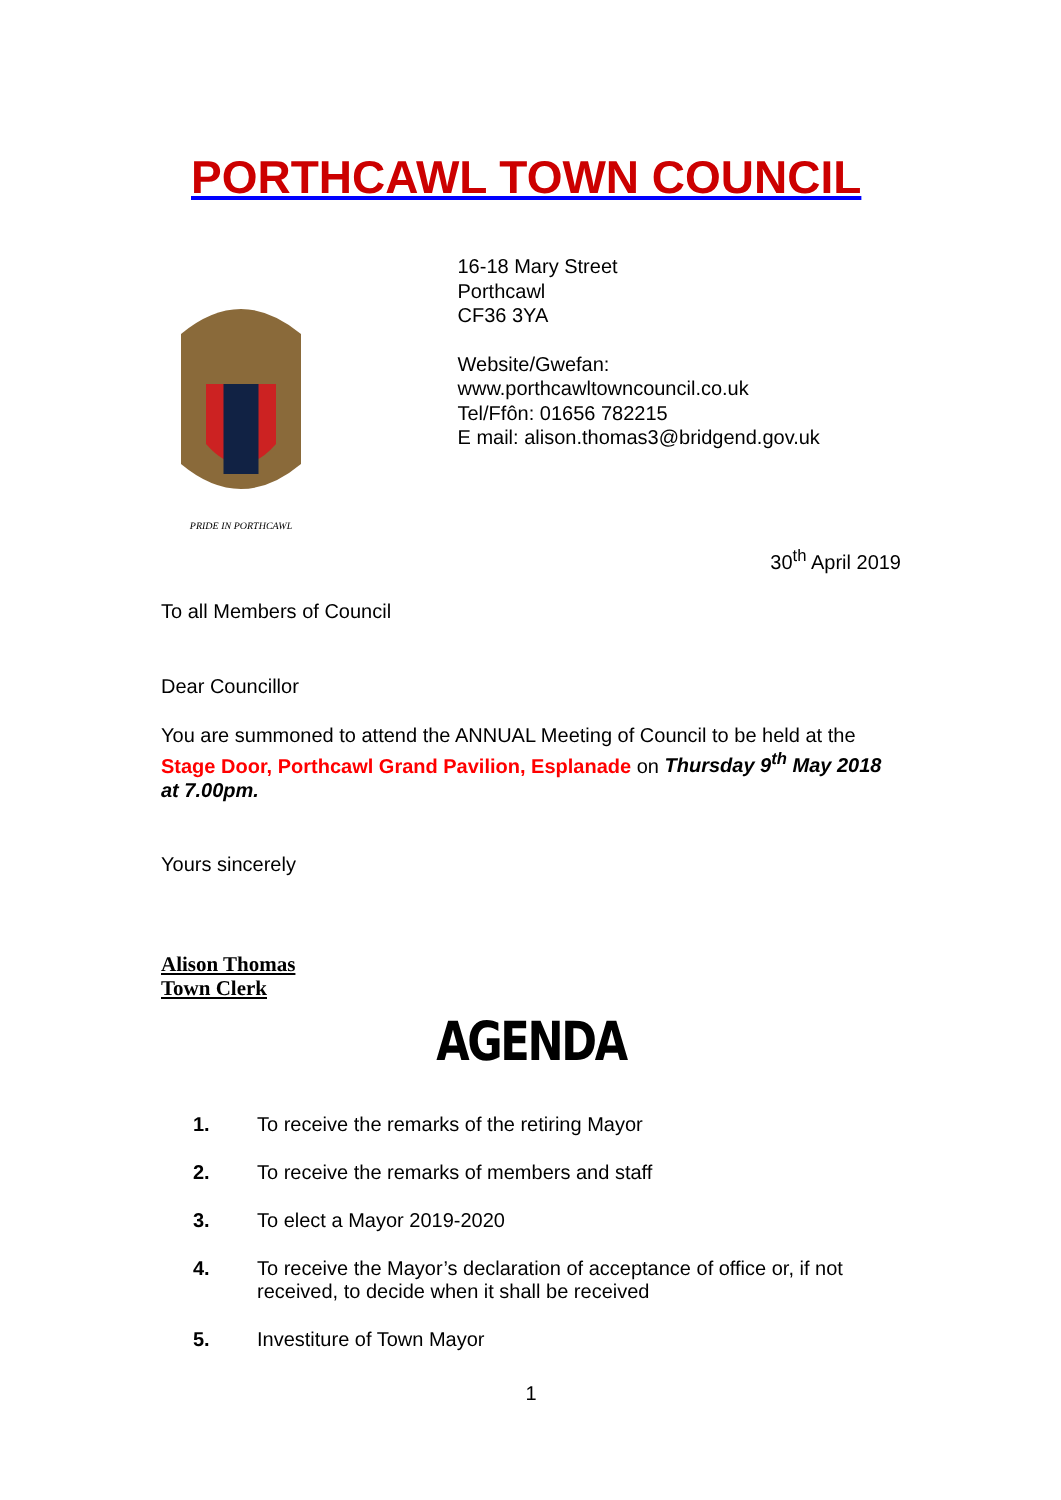PORTHCAWL TOWN COUNCIL
PRIDE IN PORTHCAWL
16-18 Mary Street
Porthcawl
CF36 3YA
Website/Gwefan: www.porthcawltowncouncil.co.uk
Tel/Ffôn: 01656 782215
E mail: alison.thomas3@bridgend.gov.uk
30<sup>th</sup> April 2019
To all Members of Council
Dear Councillor
You are summoned to attend the ANNUAL Meeting of Council to be held at the Stage Door, Porthcawl Grand Pavilion, Esplanade on Thursday 9<sup>th</sup> May 2018 at 7.00pm.
Yours sincerely
Alison Thomas
Town Clerk
AGENDA
1. To receive the remarks of the retiring Mayor
2. To receive the remarks of members and staff
3. To elect a Mayor 2019-2020
4. To receive the Mayor’s declaration of acceptance of office or, if not received, to decide when it shall be received
5. Investiture of Town Mayor
1